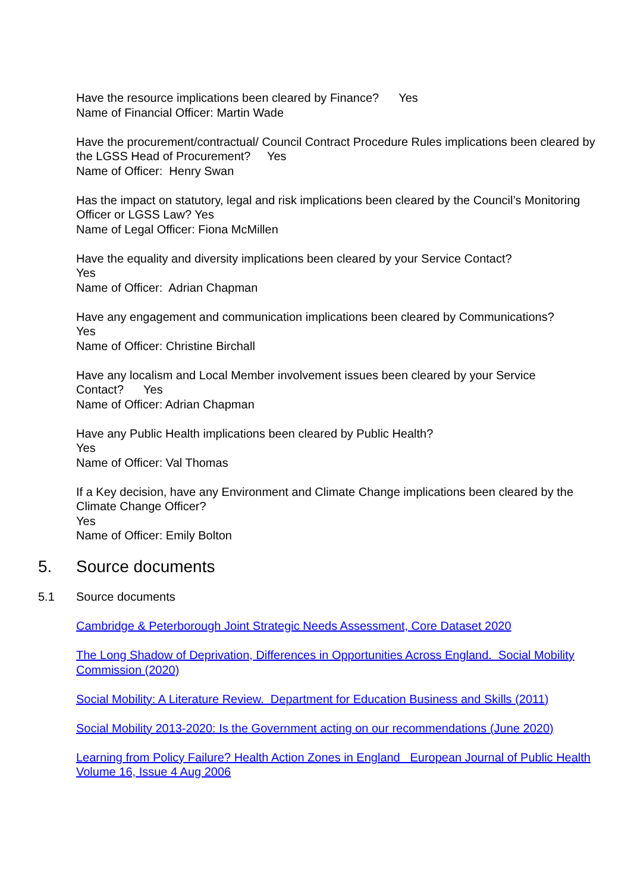Have the resource implications been cleared by Finance? Yes
Name of Financial Officer: Martin Wade
Have the procurement/contractual/ Council Contract Procedure Rules implications been cleared by the LGSS Head of Procurement? Yes
Name of Officer: Henry Swan
Has the impact on statutory, legal and risk implications been cleared by the Council’s Monitoring Officer or LGSS Law? Yes
Name of Legal Officer: Fiona McMillen
Have the equality and diversity implications been cleared by your Service Contact?
Yes
Name of Officer: Adrian Chapman
Have any engagement and communication implications been cleared by Communications?
Yes
Name of Officer: Christine Birchall
Have any localism and Local Member involvement issues been cleared by your Service Contact? Yes
Name of Officer: Adrian Chapman
Have any Public Health implications been cleared by Public Health?
Yes
Name of Officer: Val Thomas
If a Key decision, have any Environment and Climate Change implications been cleared by the Climate Change Officer?
Yes
Name of Officer: Emily Bolton
5. Source documents
5.1 Source documents
Cambridge & Peterborough Joint Strategic Needs Assessment, Core Dataset 2020
The Long Shadow of Deprivation, Differences in Opportunities Across England. Social Mobility Commission (2020)
Social Mobility: A Literature Review. Department for Education Business and Skills (2011)
Social Mobility 2013-2020: Is the Government acting on our recommendations (June 2020)
Learning from Policy Failure? Health Action Zones in England European Journal of Public Health Volume 16, Issue 4 Aug 2006